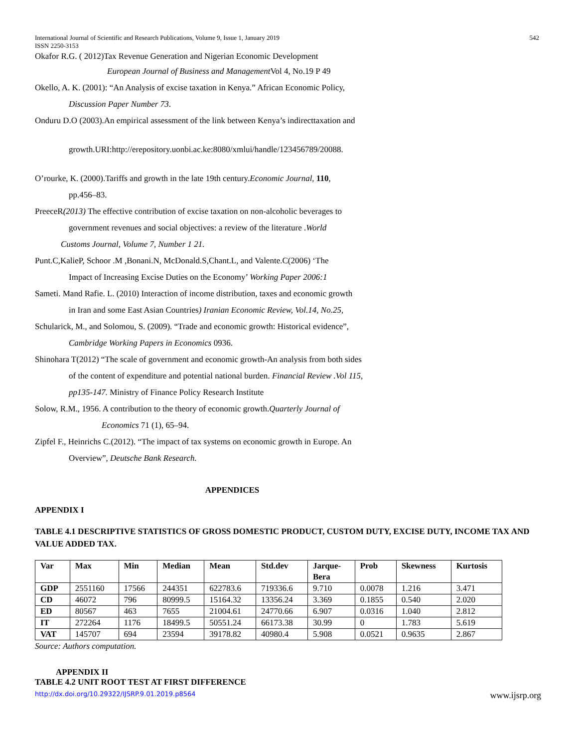International Journal of Scientific and Research Publications, Volume 9, Issue 1, January 2019
ISSN 2250-3153 542
Okafor R.G. ( 2012)Tax Revenue Generation and Nigerian Economic Development
European Journal of Business and Management Vol 4, No.19 P 49
Okello, A. K. (2001): “An Analysis of excise taxation in Kenya.” African Economic Policy,
Discussion Paper Number 73.
Onduru D.O (2003).An empirical assessment of the link between Kenya’s indirecttaxation and
growth.URI:http://erepository.uonbi.ac.ke:8080/xmlui/handle/123456789/20088.
O’rourke, K. (2000).Tariffs and growth in the late 19th century.Economic Journal, 110,
pp.456–83.
PreeceR(2013) The effective contribution of excise taxation on non-alcoholic beverages to
government revenues and social objectives: a review of the literature .World
Customs Journal, Volume 7, Number 1 21.
Punt.C,KalieP, Schoor .M ,Bonani.N, McDonald.S,Chant.L, and Valente.C(2006) ‘The
Impact of Increasing Excise Duties on the Economy’ Working Paper 2006:1
Sameti. Mand Rafie. L. (2010) Interaction of income distribution, taxes and economic growth
in Iran and some East Asian Countries) Iranian Economic Review, Vol.14, No.25,
Schularick, M., and Solomou, S. (2009). “Trade and economic growth: Historical evidence”,
Cambridge Working Papers in Economics 0936.
Shinohara T(2012) “The scale of government and economic growth-An analysis from both sides
of the content of expenditure and potential national burden. Financial Review .Vol 115,
pp135-147. Ministry of Finance Policy Research Institute
Solow, R.M., 1956. A contribution to the theory of economic growth.Quarterly Journal of
Economics 71 (1), 65–94.
Zipfel F., Heinrichs C.(2012). “The impact of tax systems on economic growth in Europe. An
Overview”, Deutsche Bank Research.
APPENDICES
APPENDIX I
TABLE 4.1 DESCRIPTIVE STATISTICS OF GROSS DOMESTIC PRODUCT, CUSTOM DUTY, EXCISE DUTY, INCOME TAX AND VALUE ADDED TAX.
| Var | Max | Min | Median | Mean | Std.dev | Jarque- Bera | Prob | Skewness | Kurtosis |
| --- | --- | --- | --- | --- | --- | --- | --- | --- | --- |
| GDP | 2551160 | 17566 | 244351 | 622783.6 | 719336.6 | 9.710 | 0.0078 | 1.216 | 3.471 |
| CD | 46072 | 796 | 80999.5 | 15164.32 | 13356.24 | 3.369 | 0.1855 | 0.540 | 2.020 |
| ED | 80567 | 463 | 7655 | 21004.61 | 24770.66 | 6.907 | 0.0316 | 1.040 | 2.812 |
| IT | 272264 | 1176 | 18499.5 | 50551.24 | 66173.38 | 30.99 | 0 | 1.783 | 5.619 |
| VAT | 145707 | 694 | 23594 | 39178.82 | 40980.4 | 5.908 | 0.0521 | 0.9635 | 2.867 |
Source: Authors computation.
APPENDIX II
TABLE 4.2 UNIT ROOT TEST AT FIRST DIFFERENCE
http://dx.doi.org/10.29322/IJSRP.9.01.2019.p8564 www.ijsrp.org